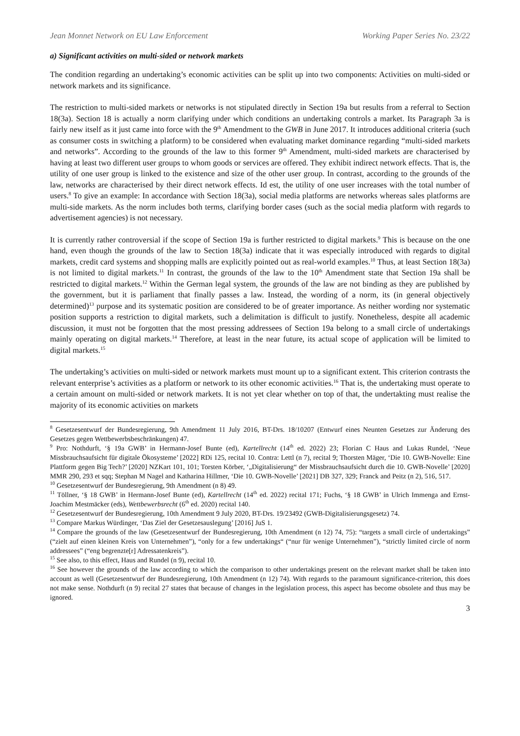Jean Monnet Network on EU Law Enforcement Working Paper Series No. 23/22
a) Significant activities on multi-sided or network markets
The condition regarding an undertaking’s economic activities can be split up into two components: Activities on multi-sided or network markets and its significance.
The restriction to multi-sided markets or networks is not stipulated directly in Section 19a but results from a referral to Section 18(3a). Section 18 is actually a norm clarifying under which conditions an undertaking controls a market. Its Paragraph 3a is fairly new itself as it just came into force with the 9<sup>th</sup> Amendment to the GWB in June 2017. It introduces additional criteria (such as consumer costs in switching a platform) to be considered when evaluating market dominance regarding “multi-sided markets and networks”. According to the grounds of the law to this former 9<sup>th</sup> Amendment, multi-sided markets are characterised by having at least two different user groups to whom goods or services are offered. They exhibit indirect network effects. That is, the utility of one user group is linked to the existence and size of the other user group. In contrast, according to the grounds of the law, networks are characterised by their direct network effects. Id est, the utility of one user increases with the total number of users.<sup>8</sup> To give an example: In accordance with Section 18(3a), social media platforms are networks whereas sales platforms are multi-side markets. As the norm includes both terms, clarifying border cases (such as the social media platform with regards to advertisement agencies) is not necessary.
It is currently rather controversial if the scope of Section 19a is further restricted to digital markets.<sup>9</sup> This is because on the one hand, even though the grounds of the law to Section 18(3a) indicate that it was especially introduced with regards to digital markets, credit card systems and shopping malls are explicitly pointed out as real-world examples.<sup>10</sup> Thus, at least Section 18(3a) is not limited to digital markets.<sup>11</sup> In contrast, the grounds of the law to the 10<sup>th</sup> Amendment state that Section 19a shall be restricted to digital markets.<sup>12</sup> Within the German legal system, the grounds of the law are not binding as they are published by the government, but it is parliament that finally passes a law. Instead, the wording of a norm, its (in general objectively determined)<sup>13</sup> purpose and its systematic position are considered to be of greater importance. As neither wording nor systematic position supports a restriction to digital markets, such a delimitation is difficult to justify. Nonetheless, despite all academic discussion, it must not be forgotten that the most pressing addressees of Section 19a belong to a small circle of undertakings mainly operating on digital markets.<sup>14</sup> Therefore, at least in the near future, its actual scope of application will be limited to digital markets.<sup>15</sup>
The undertaking’s activities on multi-sided or network markets must mount up to a significant extent. This criterion contrasts the relevant enterprise’s activities as a platform or network to its other economic activities.<sup>16</sup> That is, the undertaking must operate to a certain amount on multi-sided or network markets. It is not yet clear whether on top of that, the undertakting must realise the majority of its economic activities on markets
<sup>8</sup> Gesetzesentwurf der Bundesregierung, 9th Amendment 11 July 2016, BT-Drs. 18/10207 (Entwurf eines Neunten Gesetzes zur Änderung des Gesetzes gegen Wettbewerbsbeschränkungen) 47.
<sup>9</sup> Pro: Nothdurft, ‘§ 19a GWB’ in Hermann-Josef Bunte (ed), Kartellrecht (14<sup>th</sup> ed. 2022) 23; Florian C Haus and Lukas Rundel, ‘Neue Missbrauchsaufsicht für digitale Ökosysteme’ [2022] RDi 125, recital 10. Contra: Lettl (n 7), recital 9; Thorsten Mäger, ‘Die 10. GWB-Novelle: Eine Plattform gegen Big Tech?’ [2020] NZKart 101, 101; Torsten Körber, ‘„Digitalisierung“ der Missbrauchsaufsicht durch die 10. GWB-Novelle’ [2020] MMR 290, 293 et sqq; Stephan M Nagel and Katharina Hillmer, ‘Die 10. GWB-Novelle’ [2021] DB 327, 329; Franck and Peitz (n 2), 516, 517.
<sup>10</sup> Gesetzesentwurf der Bundesregierung, 9th Amendment (n 8) 49.
<sup>11</sup> Töllner, ‘§ 18 GWB’ in Hermann-Josef Bunte (ed), Kartellrecht (14<sup>th</sup> ed. 2022) recital 171; Fuchs, ‘§ 18 GWB’ in Ulrich Immenga and Ernst-Joachim Mestmäcker (eds), Wettbewerbsrecht (6<sup>th</sup> ed. 2020) recital 140.
<sup>12</sup> Gesetzesentwurf der Bundesregierung, 10th Amendment 9 July 2020, BT-Drs. 19/23492 (GWB-Digitalisierungsgesetz) 74.
<sup>13</sup> Compare Markus Würdinger, ‘Das Ziel der Gesetzesauslegung’ [2016] JuS 1.
<sup>14</sup> Compare the grounds of the law (Gesetzesentwurf der Bundesregierung, 10th Amendment (n 12) 74, 75): “targets a small circle of undertakings” (“zielt auf einen kleinen Kreis von Unternehmen”), “only for a few undertakings“ (“nur für wenige Unternehmen”), “strictly limited circle of norm addressees” (“eng begrenzte[r] Adressatenkreis”).
<sup>15</sup> See also, to this effect, Haus and Rundel (n 9), recital 10.
<sup>16</sup> See however the grounds of the law according to which the comparison to other undertakings present on the relevant market shall be taken into account as well (Gesetzesentwurf der Bundesregierung, 10th Amendment (n 12) 74). With regards to the paramount significance-criterion, this does not make sense. Nothdurft (n 9) recital 27 states that because of changes in the legislation process, this aspect has become obsolete and thus may be ignored.
3